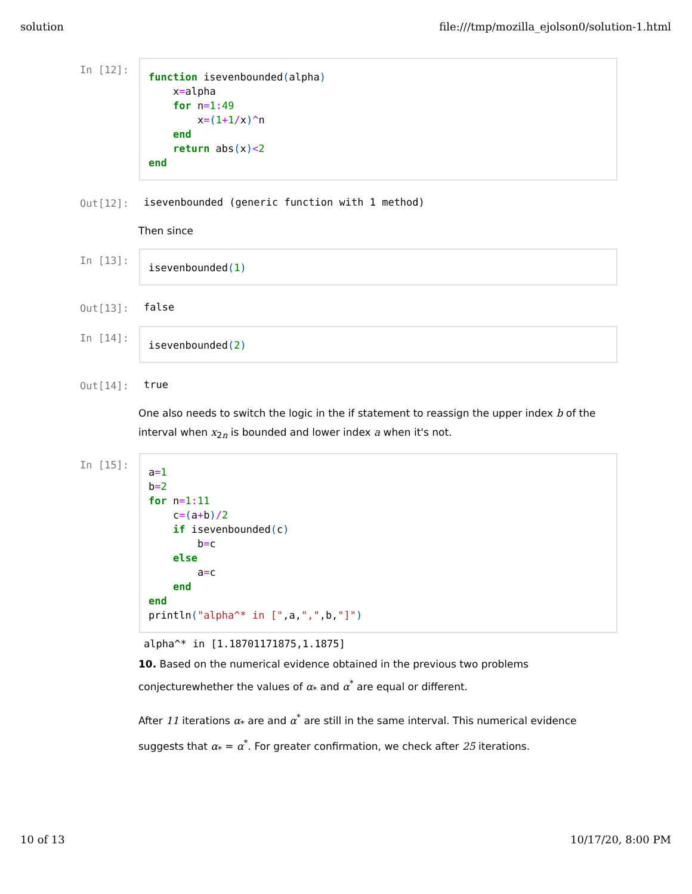solution file:///tmp/mozilla_ejolson0/solution-1.html
In [12]:
function isevenbounded(alpha) x=alpha for n=1: 49 x=(1+1/x)^n end return abs(x)<2 end
Out[12]: isevenbounded (generic function with 1 method)
Then since
In [13]:
isevenbounded(1)
Out[13]: false
In [14]:
isevenbounded(2)
Out[14]: true
One also needs to switch the logic in the if statement to reassign the upper index b of the interval when x<sub>2n</sub> is bounded and lower index a when it's not.
In [15]:
a=1 b=2 for n=1: 11 c=(a+b)/2 if isevenbounded(c) b=c else a=c end end println("alpha^* in [",a,",",b,"]")
alpha^* in [1.18701171875,1.1875]
10. Based on the numerical evidence obtained in the previous two problems conjecturewhether the values of α<sub>*</sub> and α<sup>*</sup> are equal or different.
After 11 iterations α<sub>*</sub> are and α<sup>*</sup> are still in the same interval. This numerical evidence suggests that α<sub>*</sub> = α<sup>*</sup>. For greater confirmation, we check after 25 iterations.
10 of 13 10/17/20, 8:00 PM